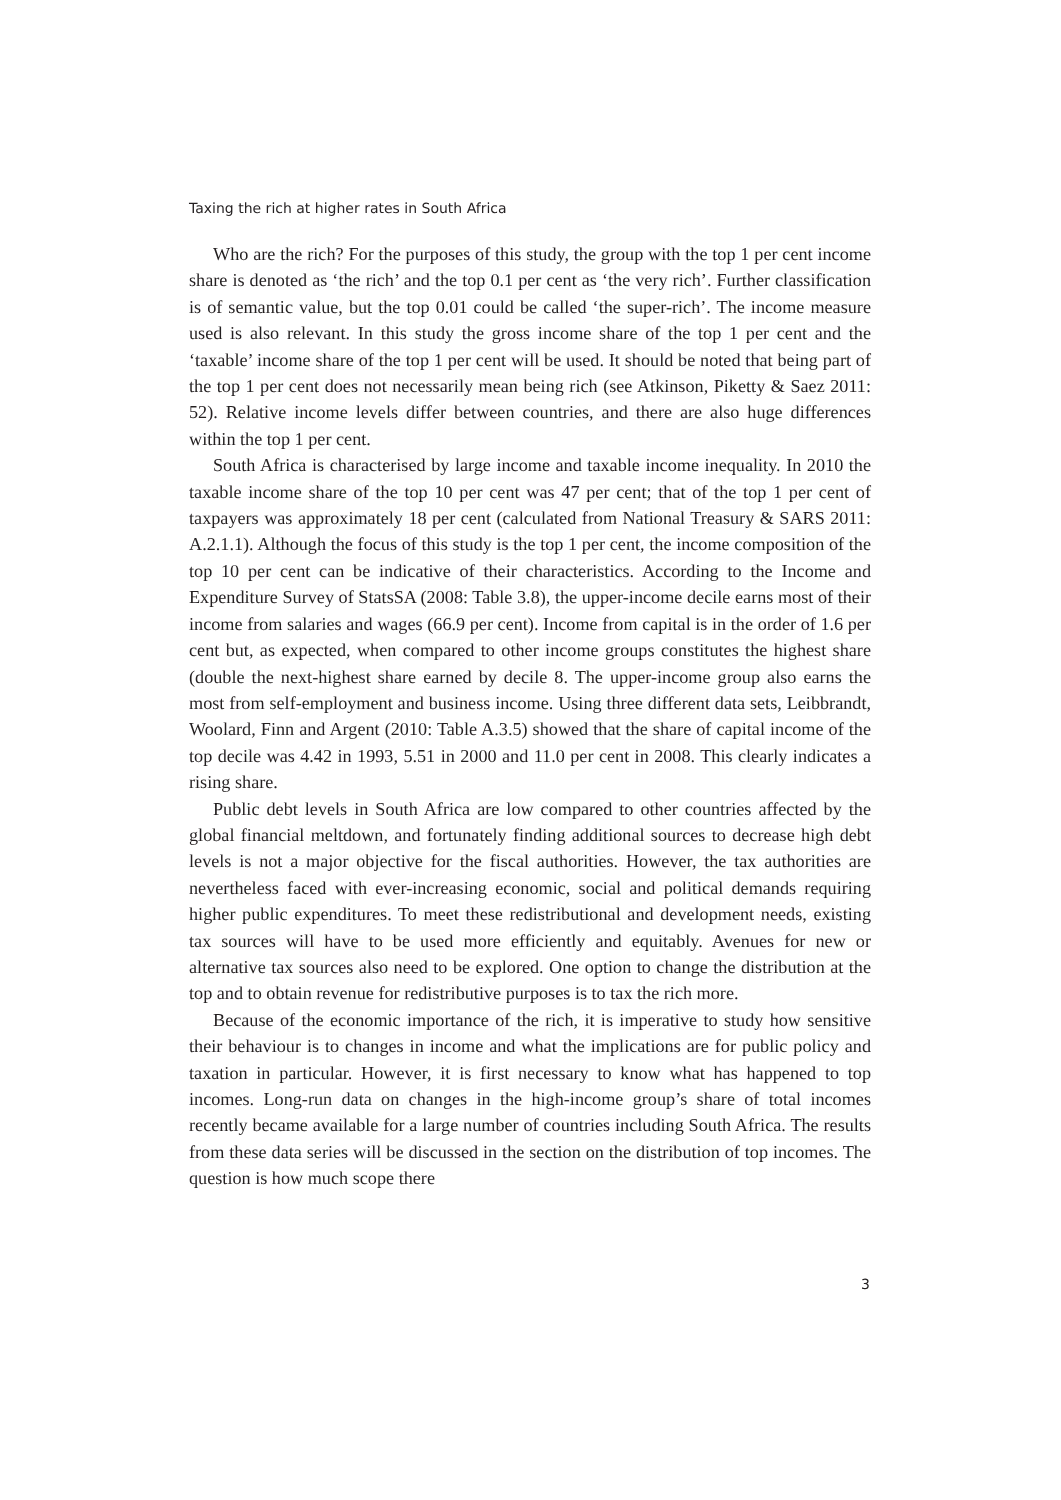Taxing the rich at higher rates in South Africa
Who are the rich? For the purposes of this study, the group with the top 1 per cent income share is denoted as ‘the rich’ and the top 0.1 per cent as ‘the very rich’. Further classification is of semantic value, but the top 0.01 could be called ‘the super-rich’. The income measure used is also relevant. In this study the gross income share of the top 1 per cent and the ‘taxable’ income share of the top 1 per cent will be used. It should be noted that being part of the top 1 per cent does not necessarily mean being rich (see Atkinson, Piketty & Saez 2011: 52). Relative income levels differ between countries, and there are also huge differences within the top 1 per cent.
South Africa is characterised by large income and taxable income inequality. In 2010 the taxable income share of the top 10 per cent was 47 per cent; that of the top 1 per cent of taxpayers was approximately 18 per cent (calculated from National Treasury & SARS 2011: A.2.1.1). Although the focus of this study is the top 1 per cent, the income composition of the top 10 per cent can be indicative of their characteristics. According to the Income and Expenditure Survey of StatsSA (2008: Table 3.8), the upper-income decile earns most of their income from salaries and wages (66.9 per cent). Income from capital is in the order of 1.6 per cent but, as expected, when compared to other income groups constitutes the highest share (double the next-highest share earned by decile 8. The upper-income group also earns the most from self-employment and business income. Using three different data sets, Leibbrandt, Woolard, Finn and Argent (2010: Table A.3.5) showed that the share of capital income of the top decile was 4.42 in 1993, 5.51 in 2000 and 11.0 per cent in 2008. This clearly indicates a rising share.
Public debt levels in South Africa are low compared to other countries affected by the global financial meltdown, and fortunately finding additional sources to decrease high debt levels is not a major objective for the fiscal authorities. However, the tax authorities are nevertheless faced with ever-increasing economic, social and political demands requiring higher public expenditures. To meet these redistributional and development needs, existing tax sources will have to be used more efficiently and equitably. Avenues for new or alternative tax sources also need to be explored. One option to change the distribution at the top and to obtain revenue for redistributive purposes is to tax the rich more.
Because of the economic importance of the rich, it is imperative to study how sensitive their behaviour is to changes in income and what the implications are for public policy and taxation in particular. However, it is first necessary to know what has happened to top incomes. Long-run data on changes in the high-income group’s share of total incomes recently became available for a large number of countries including South Africa. The results from these data series will be discussed in the section on the distribution of top incomes. The question is how much scope there
3